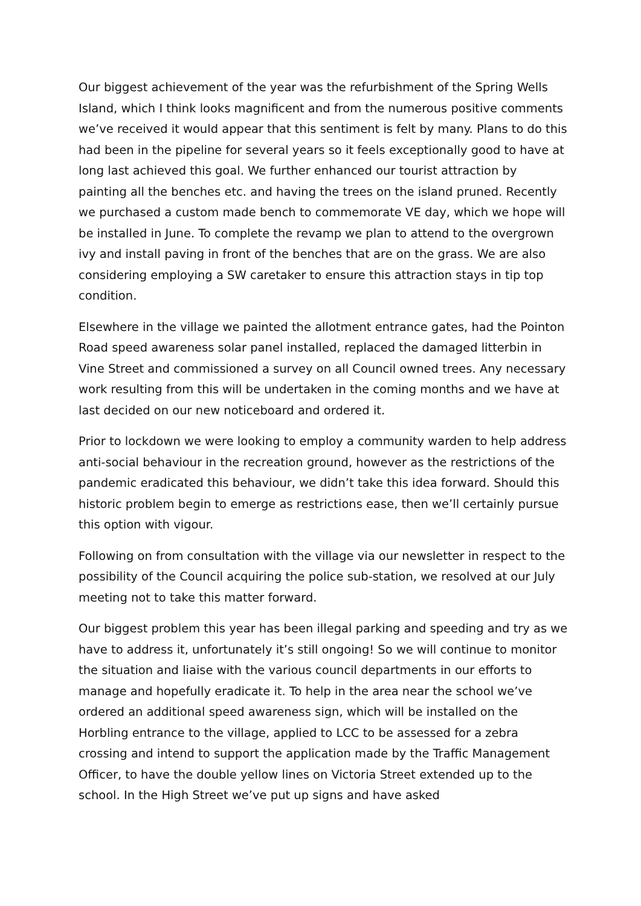Our biggest achievement of the year was the refurbishment of the Spring Wells Island, which I think looks magnificent and from the numerous positive comments we’ve received it would appear that this sentiment is felt by many. Plans to do this had been in the pipeline for several years so it feels exceptionally good to have at long last achieved this goal. We further enhanced our tourist attraction by painting all the benches etc. and having the trees on the island pruned. Recently we purchased a custom made bench to commemorate VE day, which we hope will be installed in June. To complete the revamp we plan to attend to the overgrown ivy and install paving in front of the benches that are on the grass. We are also considering employing a SW caretaker to ensure this attraction stays in tip top condition.
Elsewhere in the village we painted the allotment entrance gates, had the Pointon Road speed awareness solar panel installed, replaced the damaged litterbin in Vine Street and commissioned a survey on all Council owned trees. Any necessary work resulting from this will be undertaken in the coming months and we have at last decided on our new noticeboard and ordered it.
Prior to lockdown we were looking to employ a community warden to help address anti-social behaviour in the recreation ground, however as the restrictions of the pandemic eradicated this behaviour, we didn’t take this idea forward. Should this historic problem begin to emerge as restrictions ease, then we’ll certainly pursue this option with vigour.
Following on from consultation with the village via our newsletter in respect to the possibility of the Council acquiring the police sub-station, we resolved at our July meeting not to take this matter forward.
Our biggest problem this year has been illegal parking and speeding and try as we have to address it, unfortunately it’s still ongoing! So we will continue to monitor the situation and liaise with the various council departments in our efforts to manage and hopefully eradicate it. To help in the area near the school we’ve ordered an additional speed awareness sign, which will be installed on the Horbling entrance to the village, applied to LCC to be assessed for a zebra crossing and intend to support the application made by the Traffic Management Officer, to have the double yellow lines on Victoria Street extended up to the school. In the High Street we’ve put up signs and have asked